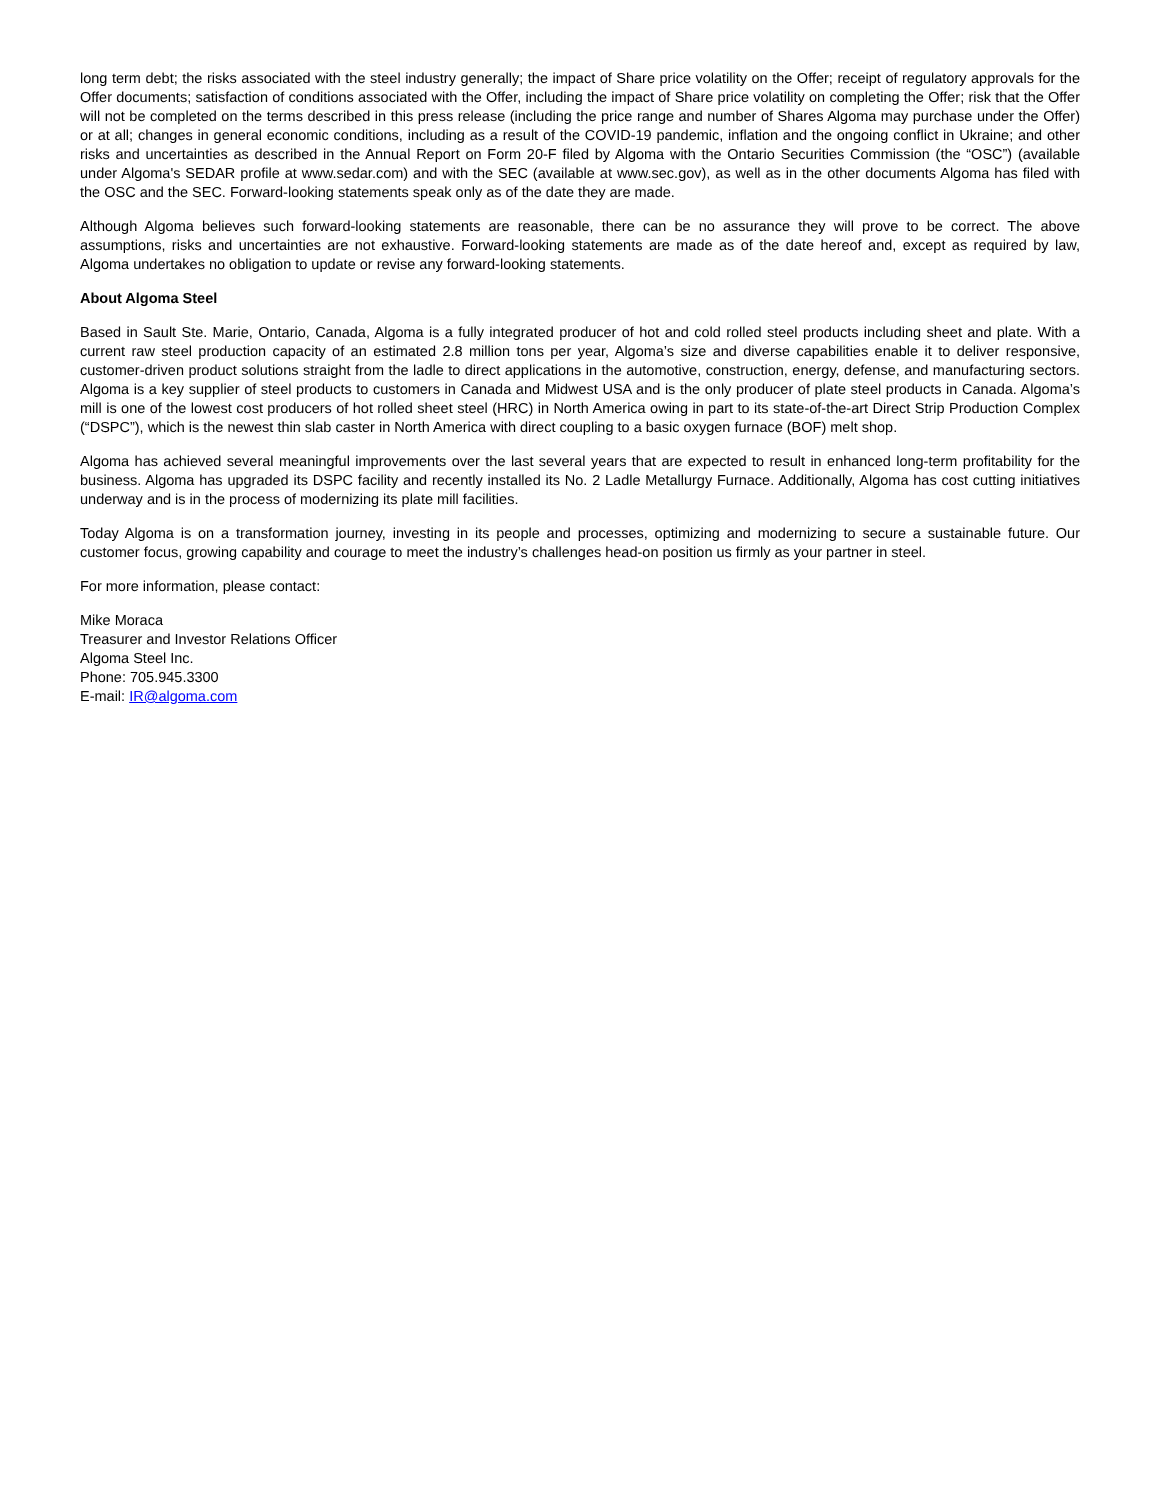long term debt; the risks associated with the steel industry generally; the impact of Share price volatility on the Offer; receipt of regulatory approvals for the Offer documents; satisfaction of conditions associated with the Offer, including the impact of Share price volatility on completing the Offer; risk that the Offer will not be completed on the terms described in this press release (including the price range and number of Shares Algoma may purchase under the Offer) or at all; changes in general economic conditions, including as a result of the COVID-19 pandemic, inflation and the ongoing conflict in Ukraine; and other risks and uncertainties as described in the Annual Report on Form 20-F filed by Algoma with the Ontario Securities Commission (the “OSC”) (available under Algoma's SEDAR profile at www.sedar.com) and with the SEC (available at www.sec.gov), as well as in the other documents Algoma has filed with the OSC and the SEC. Forward-looking statements speak only as of the date they are made.
Although Algoma believes such forward-looking statements are reasonable, there can be no assurance they will prove to be correct. The above assumptions, risks and uncertainties are not exhaustive. Forward-looking statements are made as of the date hereof and, except as required by law, Algoma undertakes no obligation to update or revise any forward-looking statements.
About Algoma Steel
Based in Sault Ste. Marie, Ontario, Canada, Algoma is a fully integrated producer of hot and cold rolled steel products including sheet and plate. With a current raw steel production capacity of an estimated 2.8 million tons per year, Algoma’s size and diverse capabilities enable it to deliver responsive, customer-driven product solutions straight from the ladle to direct applications in the automotive, construction, energy, defense, and manufacturing sectors. Algoma is a key supplier of steel products to customers in Canada and Midwest USA and is the only producer of plate steel products in Canada. Algoma’s mill is one of the lowest cost producers of hot rolled sheet steel (HRC) in North America owing in part to its state-of-the-art Direct Strip Production Complex (“DSPC”), which is the newest thin slab caster in North America with direct coupling to a basic oxygen furnace (BOF) melt shop.
Algoma has achieved several meaningful improvements over the last several years that are expected to result in enhanced long-term profitability for the business. Algoma has upgraded its DSPC facility and recently installed its No. 2 Ladle Metallurgy Furnace. Additionally, Algoma has cost cutting initiatives underway and is in the process of modernizing its plate mill facilities.
Today Algoma is on a transformation journey, investing in its people and processes, optimizing and modernizing to secure a sustainable future. Our customer focus, growing capability and courage to meet the industry’s challenges head-on position us firmly as your partner in steel.
For more information, please contact:
Mike Moraca
Treasurer and Investor Relations Officer
Algoma Steel Inc.
Phone: 705.945.3300
E-mail: IR@algoma.com